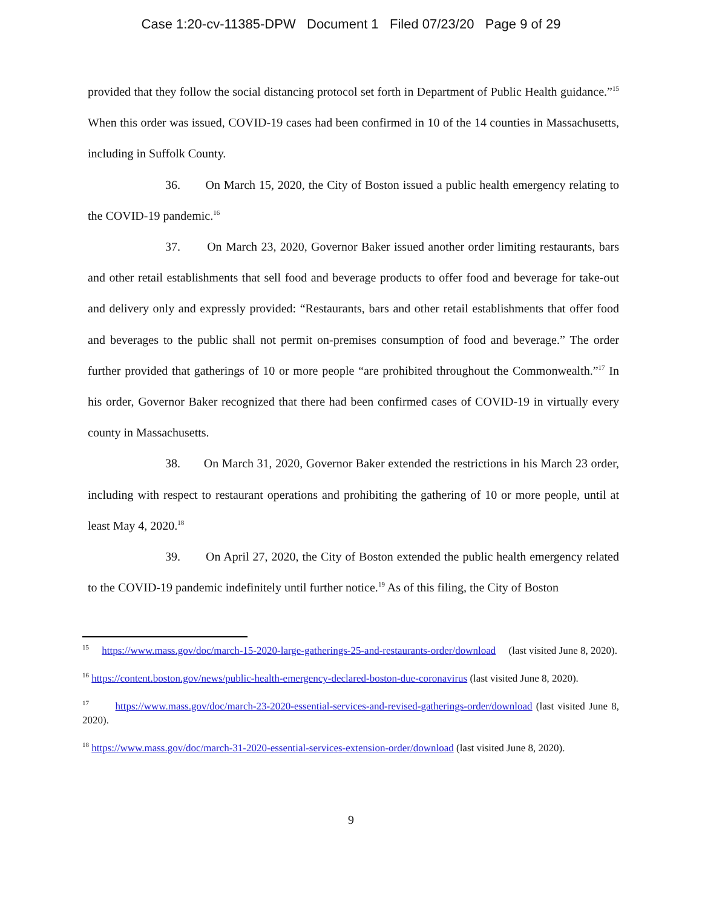Case 1:20-cv-11385-DPW Document 1 Filed 07/23/20 Page 9 of 29
provided that they follow the social distancing protocol set forth in Department of Public Health guidance.”<sup>15</sup> When this order was issued, COVID-19 cases had been confirmed in 10 of the 14 counties in Massachusetts, including in Suffolk County.
36. On March 15, 2020, the City of Boston issued a public health emergency relating to the COVID-19 pandemic.<sup>16</sup>
37. On March 23, 2020, Governor Baker issued another order limiting restaurants, bars and other retail establishments that sell food and beverage products to offer food and beverage for take-out and delivery only and expressly provided: “Restaurants, bars and other retail establishments that offer food and beverages to the public shall not permit on-premises consumption of food and beverage.” The order further provided that gatherings of 10 or more people “are prohibited throughout the Commonwealth.”<sup>17</sup> In his order, Governor Baker recognized that there had been confirmed cases of COVID-19 in virtually every county in Massachusetts.
38. On March 31, 2020, Governor Baker extended the restrictions in his March 23 order, including with respect to restaurant operations and prohibiting the gathering of 10 or more people, until at least May 4, 2020.<sup>18</sup>
39. On April 27, 2020, the City of Boston extended the public health emergency related to the COVID-19 pandemic indefinitely until further notice.<sup>19</sup> As of this filing, the City of Boston
<sup>15</sup> https://www.mass.gov/doc/march-15-2020-large-gatherings-25-and-restaurants-order/download (last visited June 8, 2020).
<sup>16</sup> https://content.boston.gov/news/public-health-emergency-declared-boston-due-coronavirus (last visited June 8, 2020).
<sup>17</sup> https://www.mass.gov/doc/march-23-2020-essential-services-and-revised-gatherings-order/download (last visited June 8, 2020).
<sup>18</sup> https://www.mass.gov/doc/march-31-2020-essential-services-extension-order/download (last visited June 8, 2020).
9